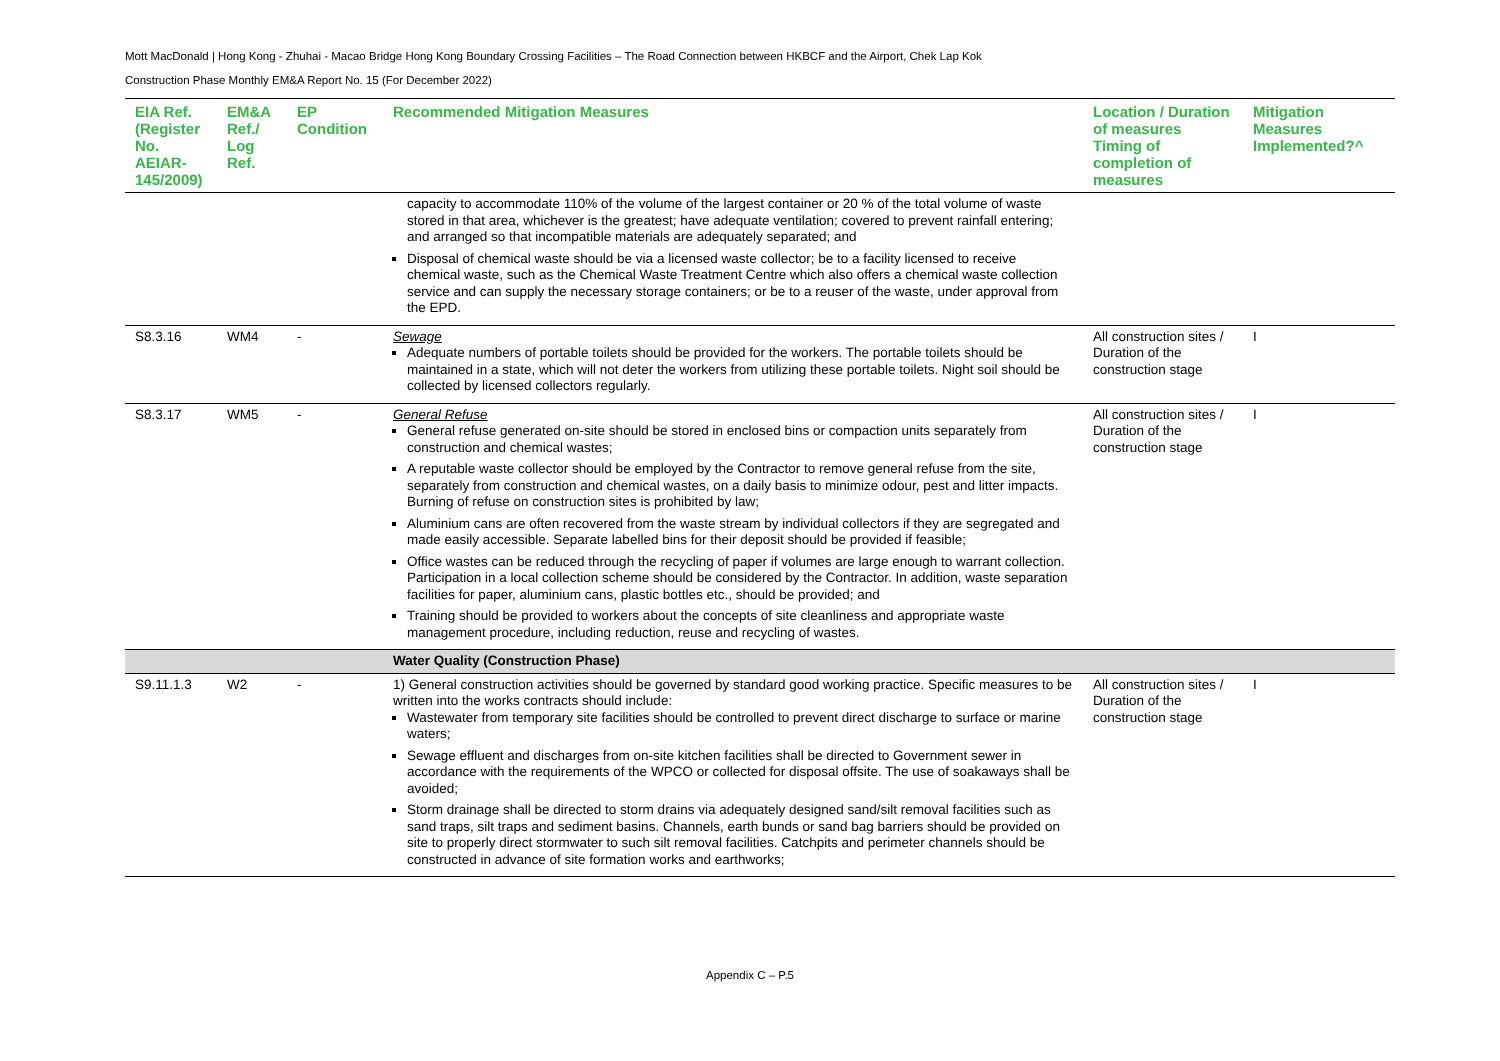Mott MacDonald | Hong Kong - Zhuhai - Macao Bridge Hong Kong Boundary Crossing Facilities – The Road Connection between HKBCF and the Airport, Chek Lap Kok
Construction Phase Monthly EM&A Report No. 15 (For December 2022)
| EIA Ref. (Register No. AEIAR-145/2009) | EM&A Ref./ Log Ref. | EP Condition | Recommended Mitigation Measures | Location / Duration of measures Timing of completion of measures | Mitigation Measures Implemented?^ |
| --- | --- | --- | --- | --- | --- |
| | | | capacity to accommodate 110% of the volume of the largest container or 20 % of the total volume of waste stored in that area, whichever is the greatest; have adequate ventilation; covered to prevent rainfall entering; and arranged so that incompatible materials are adequately separated; and Disposal of chemical waste should be via a licensed waste collector; be to a facility licensed to receive chemical waste, such as the Chemical Waste Treatment Centre which also offers a chemical waste collection service and can supply the necessary storage containers; or be to a reuser of the waste, under approval from the EPD. | | |
| S8.3.16 | WM4 | - | Sewage Adequate numbers of portable toilets should be provided for the workers. The portable toilets should be maintained in a state, which will not deter the workers from utilizing these portable toilets. Night soil should be collected by licensed collectors regularly. | All construction sites / Duration of the construction stage | I |
| S8.3.17 | WM5 | - | General Refuse General refuse generated on-site should be stored in enclosed bins or compaction units separately from construction and chemical wastes; A reputable waste collector should be employed by the Contractor to remove general refuse from the site, separately from construction and chemical wastes, on a daily basis to minimize odour, pest and litter impacts. Burning of refuse on construction sites is prohibited by law; Aluminium cans are often recovered from the waste stream by individual collectors if they are segregated and made easily accessible. Separate labelled bins for their deposit should be provided if feasible; Office wastes can be reduced through the recycling of paper if volumes are large enough to warrant collection. Participation in a local collection scheme should be considered by the Contractor. In addition, waste separation facilities for paper, aluminium cans, plastic bottles etc., should be provided; and Training should be provided to workers about the concepts of site cleanliness and appropriate waste management procedure, including reduction, reuse and recycling of wastes. | All construction sites / Duration of the construction stage | I |
| | | | Water Quality (Construction Phase) | | |
| S9.11.1.3 | W2 | - | 1) General construction activities should be governed by standard good working practice. Specific measures to be written into the works contracts should include: Wastewater from temporary site facilities should be controlled to prevent direct discharge to surface or marine waters; Sewage effluent and discharges from on-site kitchen facilities shall be directed to Government sewer in accordance with the requirements of the WPCO or collected for disposal offsite. The use of soakaways shall be avoided; Storm drainage shall be directed to storm drains via adequately designed sand/silt removal facilities such as sand traps, silt traps and sediment basins. Channels, earth bunds or sand bag barriers should be provided on site to properly direct stormwater to such silt removal facilities. Catchpits and perimeter channels should be constructed in advance of site formation works and earthworks; | All construction sites / Duration of the construction stage | I |
Appendix C – P.5